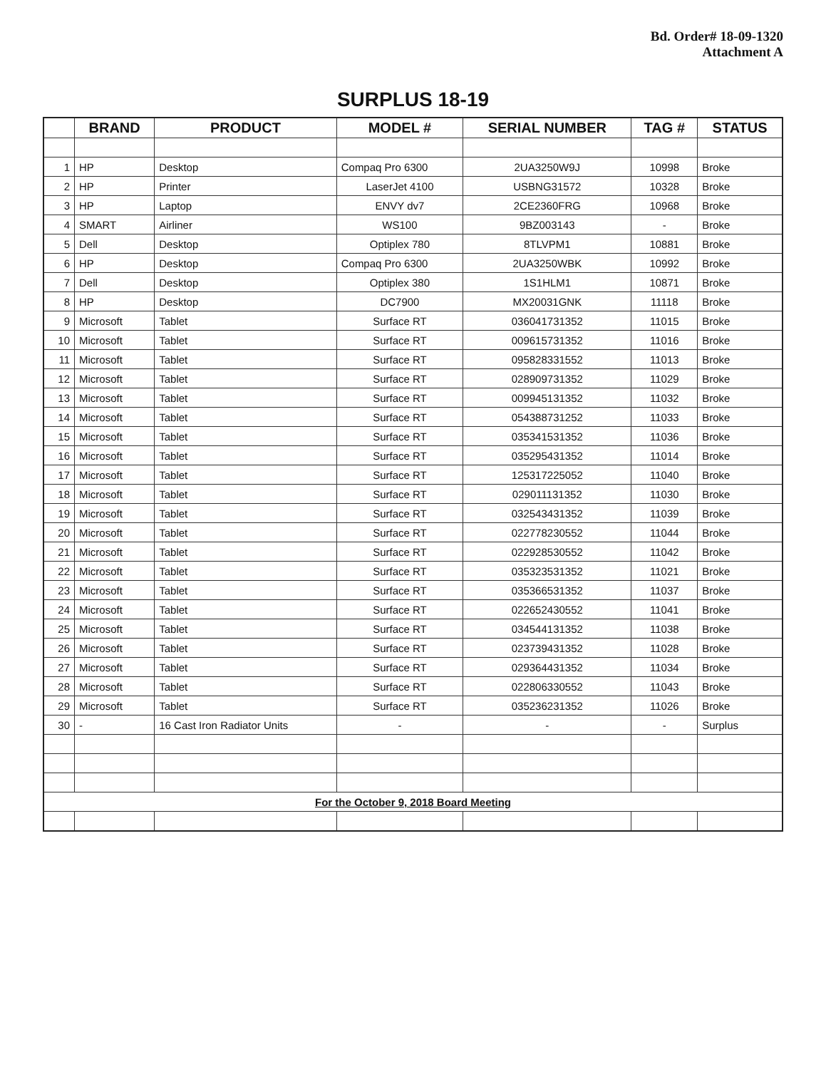Bd. Order# 18-09-1320
Attachment A
SURPLUS 18-19
| | BRAND | PRODUCT | MODEL # | SERIAL NUMBER | TAG # | STATUS |
| --- | --- | --- | --- | --- | --- | --- |
| 1 | HP | Desktop | Compaq Pro 6300 | 2UA3250W9J | 10998 | Broke |
| 2 | HP | Printer | LaserJet 4100 | USBNG31572 | 10328 | Broke |
| 3 | HP | Laptop | ENVY dv7 | 2CE2360FRG | 10968 | Broke |
| 4 | SMART | Airliner | WS100 | 9BZ003143 | - | Broke |
| 5 | Dell | Desktop | Optiplex 780 | 8TLVPM1 | 10881 | Broke |
| 6 | HP | Desktop | Compaq Pro 6300 | 2UA3250WBK | 10992 | Broke |
| 7 | Dell | Desktop | Optiplex 380 | 1S1HLM1 | 10871 | Broke |
| 8 | HP | Desktop | DC7900 | MX20031GNK | 11118 | Broke |
| 9 | Microsoft | Tablet | Surface RT | 036041731352 | 11015 | Broke |
| 10 | Microsoft | Tablet | Surface RT | 009615731352 | 11016 | Broke |
| 11 | Microsoft | Tablet | Surface RT | 095828331552 | 11013 | Broke |
| 12 | Microsoft | Tablet | Surface RT | 028909731352 | 11029 | Broke |
| 13 | Microsoft | Tablet | Surface RT | 009945131352 | 11032 | Broke |
| 14 | Microsoft | Tablet | Surface RT | 054388731252 | 11033 | Broke |
| 15 | Microsoft | Tablet | Surface RT | 035341531352 | 11036 | Broke |
| 16 | Microsoft | Tablet | Surface RT | 035295431352 | 11014 | Broke |
| 17 | Microsoft | Tablet | Surface RT | 125317225052 | 11040 | Broke |
| 18 | Microsoft | Tablet | Surface RT | 029011131352 | 11030 | Broke |
| 19 | Microsoft | Tablet | Surface RT | 032543431352 | 11039 | Broke |
| 20 | Microsoft | Tablet | Surface RT | 022778230552 | 11044 | Broke |
| 21 | Microsoft | Tablet | Surface RT | 022928530552 | 11042 | Broke |
| 22 | Microsoft | Tablet | Surface RT | 035323531352 | 11021 | Broke |
| 23 | Microsoft | Tablet | Surface RT | 035366531352 | 11037 | Broke |
| 24 | Microsoft | Tablet | Surface RT | 022652430552 | 11041 | Broke |
| 25 | Microsoft | Tablet | Surface RT | 034544131352 | 11038 | Broke |
| 26 | Microsoft | Tablet | Surface RT | 023739431352 | 11028 | Broke |
| 27 | Microsoft | Tablet | Surface RT | 029364431352 | 11034 | Broke |
| 28 | Microsoft | Tablet | Surface RT | 022806330552 | 11043 | Broke |
| 29 | Microsoft | Tablet | Surface RT | 035236231352 | 11026 | Broke |
| 30 | - | 16 Cast Iron Radiator Units | - | - | - | Surplus |
| For the October 9, 2018 Board Meeting | | | | | | |